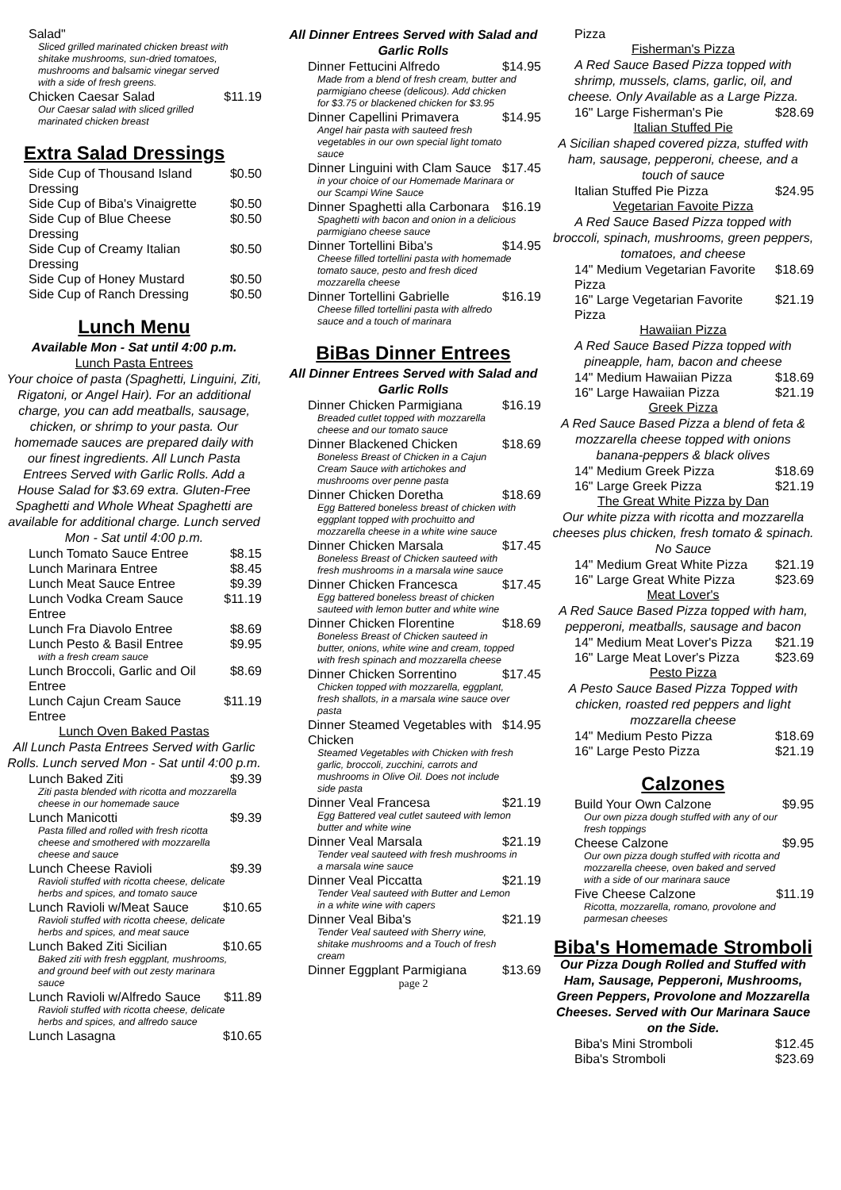Salad"
Sliced grilled marinated chicken breast with shitake mushrooms, sun-dried tomatoes, mushrooms and balsamic vinegar served with a side of fresh greens.
Chicken Caesar Salad $11.19
Our Caesar salad with sliced grilled marinated chicken breast
Extra Salad Dressings
Side Cup of Thousand Island Dressing $0.50
Side Cup of Biba's Vinaigrette $0.50
Side Cup of Blue Cheese Dressing $0.50
Side Cup of Creamy Italian Dressing $0.50
Side Cup of Honey Mustard $0.50
Side Cup of Ranch Dressing $0.50
Lunch Menu
Available Mon - Sat until 4:00 p.m.
Lunch Pasta Entrees
Your choice of pasta (Spaghetti, Linguini, Ziti, Rigatoni, or Angel Hair). For an additional charge, you can add meatballs, sausage, chicken, or shrimp to your pasta. Our homemade sauces are prepared daily with our finest ingredients. All Lunch Pasta Entrees Served with Garlic Rolls. Add a House Salad for $3.69 extra. Gluten-Free Spaghetti and Whole Wheat Spaghetti are available for additional charge. Lunch served Mon - Sat until 4:00 p.m.
Lunch Tomato Sauce Entree $8.15
Lunch Marinara Entree $8.45
Lunch Meat Sauce Entree $9.39
Lunch Vodka Cream Sauce Entree $11.19
Lunch Fra Diavolo Entree $8.69
Lunch Pesto & Basil Entree $9.95
with a fresh cream sauce
Lunch Broccoli, Garlic and Oil Entree $8.69
Lunch Cajun Cream Sauce Entree $11.19
Lunch Oven Baked Pastas
All Lunch Pasta Entrees Served with Garlic Rolls. Lunch served Mon - Sat until 4:00 p.m.
Lunch Baked Ziti $9.39
Ziti pasta blended with ricotta and mozzarella cheese in our homemade sauce
Lunch Manicotti $9.39
Pasta filled and rolled with fresh ricotta cheese and smothered with mozzarella cheese and sauce
Lunch Cheese Ravioli $9.39
Ravioli stuffed with ricotta cheese, delicate herbs and spices, and tomato sauce
Lunch Ravioli w/Meat Sauce $10.65
Ravioli stuffed with ricotta cheese, delicate herbs and spices, and meat sauce
Lunch Baked Ziti Sicilian $10.65
Baked ziti with fresh eggplant, mushrooms, and ground beef with out zesty marinara sauce
Lunch Ravioli w/Alfredo Sauce $11.89
Ravioli stuffed with ricotta cheese, delicate herbs and spices, and alfredo sauce
Lunch Lasagna $10.65
All Dinner Entrees Served with Salad and Garlic Rolls
Dinner Fettucini Alfredo $14.95
Made from a blend of fresh cream, butter and parmigiano cheese (delicous). Add chicken for $3.75 or blackened chicken for $3.95
Dinner Capellini Primavera $14.95
Angel hair pasta with sauteed fresh vegetables in our own special light tomato sauce
Dinner Linguini with Clam Sauce $17.45
in your choice of our Homemade Marinara or our Scampi Wine Sauce
Dinner Spaghetti alla Carbonara $16.19
Spaghetti with bacon and onion in a delicious parmigiano cheese sauce
Dinner Tortellini Biba's $14.95
Cheese filled tortellini pasta with homemade tomato sauce, pesto and fresh diced mozzarella cheese
Dinner Tortellini Gabrielle $16.19
Cheese filled tortellini pasta with alfredo sauce and a touch of marinara
BiBas Dinner Entrees
All Dinner Entrees Served with Salad and Garlic Rolls
Dinner Chicken Parmigiana $16.19
Breaded cutlet topped with mozzarella cheese and our tomato sauce
Dinner Blackened Chicken $18.69
Boneless Breast of Chicken in a Cajun Cream Sauce with artichokes and mushrooms over penne pasta
Dinner Chicken Doretha $18.69
Egg Battered boneless breast of chicken with eggplant topped with prochuitto and mozzarella cheese in a white wine sauce
Dinner Chicken Marsala $17.45
Boneless Breast of Chicken sauteed with fresh mushrooms in a marsala wine sauce
Dinner Chicken Francesca $17.45
Egg battered boneless breast of chicken sauteed with lemon butter and white wine
Dinner Chicken Florentine $18.69
Boneless Breast of Chicken sauteed in butter, onions, white wine and cream, topped with fresh spinach and mozzarella cheese
Dinner Chicken Sorrentino $17.45
Chicken topped with mozzarella, eggplant, fresh shallots, in a marsala wine sauce over pasta
Dinner Steamed Vegetables with Chicken $14.95
Steamed Vegetables with Chicken with fresh garlic, broccoli, zucchini, carrots and mushrooms in Olive Oil. Does not include side pasta
Dinner Veal Francesa $21.19
Egg Battered veal cutlet sauteed with lemon butter and white wine
Dinner Veal Marsala $21.19
Tender veal sauteed with fresh mushrooms in a marsala wine sauce
Dinner Veal Piccatta $21.19
Tender Veal sauteed with Butter and Lemon in a white wine with capers
Dinner Veal Biba's $21.19
Tender Veal sauteed with Sherry wine, shitake mushrooms and a Touch of fresh cream
Dinner Eggplant Parmigiana $13.69
page 2
Pizza
Fisherman's Pizza
A Red Sauce Based Pizza topped with shrimp, mussels, clams, garlic, oil, and cheese. Only Available as a Large Pizza.
16" Large Fisherman's Pie $28.69
Italian Stuffed Pie
A Sicilian shaped covered pizza, stuffed with ham, sausage, pepperoni, cheese, and a touch of sauce
Italian Stuffed Pie Pizza $24.95
Vegetarian Favoite Pizza
A Red Sauce Based Pizza topped with broccoli, spinach, mushrooms, green peppers, tomatoes, and cheese
14" Medium Vegetarian Favorite Pizza $18.69
16" Large Vegetarian Favorite Pizza $21.19
Hawaiian Pizza
A Red Sauce Based Pizza topped with pineapple, ham, bacon and cheese
14" Medium Hawaiian Pizza $18.69
16" Large Hawaiian Pizza $21.19
Greek Pizza
A Red Sauce Based Pizza a blend of feta & mozzarella cheese topped with onions banana-peppers & black olives
14" Medium Greek Pizza $18.69
16" Large Greek Pizza $21.19
The Great White Pizza by Dan
Our white pizza with ricotta and mozzarella cheeses plus chicken, fresh tomato & spinach. No Sauce
14" Medium Great White Pizza $21.19
16" Large Great White Pizza $23.69
Meat Lover's
A Red Sauce Based Pizza topped with ham, pepperoni, meatballs, sausage and bacon
14" Medium Meat Lover's Pizza $21.19
16" Large Meat Lover's Pizza $23.69
Pesto Pizza
A Pesto Sauce Based Pizza Topped with chicken, roasted red peppers and light mozzarella cheese
14" Medium Pesto Pizza $18.69
16" Large Pesto Pizza $21.19
Calzones
Build Your Own Calzone $9.95
Our own pizza dough stuffed with any of our fresh toppings
Cheese Calzone $9.95
Our own pizza dough stuffed with ricotta and mozzarella cheese, oven baked and served with a side of our marinara sauce
Five Cheese Calzone $11.19
Ricotta, mozzarella, romano, provolone and parmesan cheeses
Biba's Homemade Stromboli
Our Pizza Dough Rolled and Stuffed with Ham, Sausage, Pepperoni, Mushrooms, Green Peppers, Provolone and Mozzarella Cheeses. Served with Our Marinara Sauce on the Side.
Biba's Mini Stromboli $12.45
Biba's Stromboli $23.69